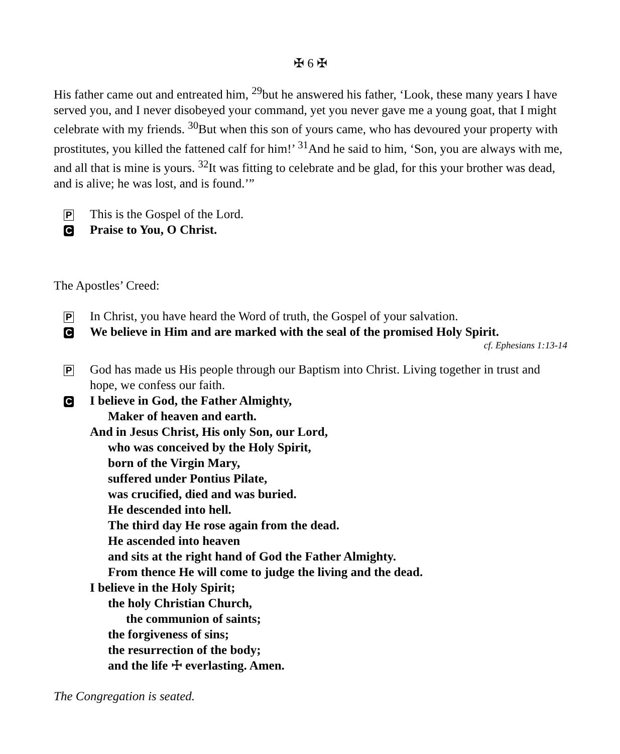✠ 6 ✠
His father came out and entreated him, <sup>29</sup>but he answered his father, ‘Look, these many years I have served you, and I never disobeyed your command, yet you never gave me a young goat, that I might celebrate with my friends. <sup>30</sup>But when this son of yours came, who has devoured your property with prostitutes, you killed the fattened calf for him!’ <sup>31</sup>And he said to him, ‘Son, you are always with me, and all that is mine is yours. <sup>32</sup>It was fitting to celebrate and be glad, for this your brother was dead, and is alive; he was lost, and is found.’”
P This is the Gospel of the Lord.
C Praise to You, O Christ.
The Apostles’ Creed:
P In Christ, you have heard the Word of truth, the Gospel of your salvation.
C We believe in Him and are marked with the seal of the promised Holy Spirit.
cf. Ephesians 1:13-14
P God has made us His people through our Baptism into Christ. Living together in trust and hope, we confess our faith.
C
I believe in God, the Father Almighty,
Maker of heaven and earth.
And in Jesus Christ, His only Son, our Lord,
who was conceived by the Holy Spirit,
born of the Virgin Mary,
suffered under Pontius Pilate,
was crucified, died and was buried.
He descended into hell.
The third day He rose again from the dead.
He ascended into heaven
and sits at the right hand of God the Father Almighty.
From thence He will come to judge the living and the dead.
I believe in the Holy Spirit;
the holy Christian Church,
the communion of saints;
the forgiveness of sins;
the resurrection of the body;
and the life ☩ everlasting. Amen.
The Congregation is seated.